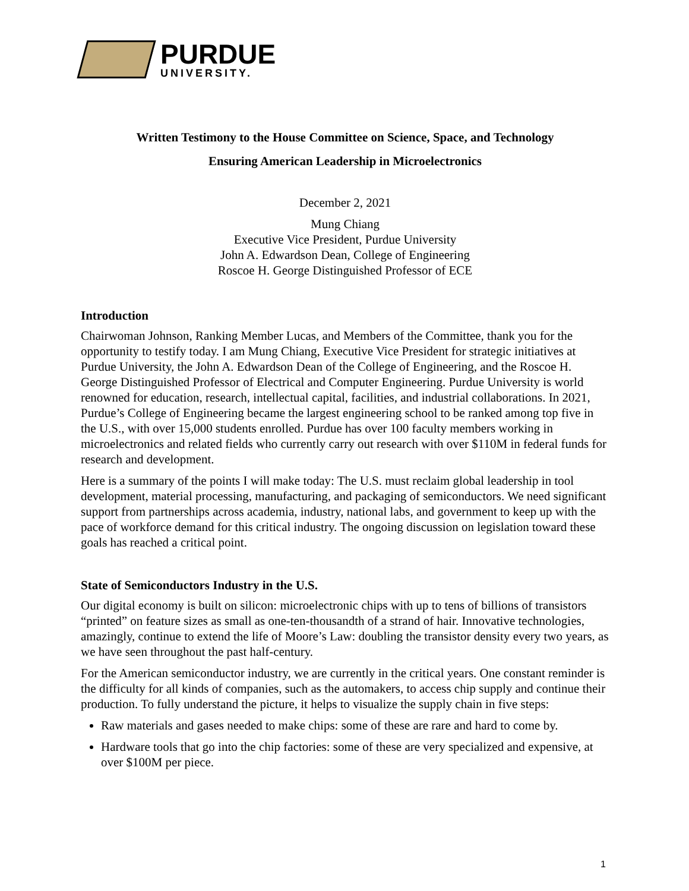PURDUE
UNIVERSITY.
Written Testimony to the House Committee on Science, Space, and Technology
Ensuring American Leadership in Microelectronics
December 2, 2021
Mung Chiang
Executive Vice President, Purdue University
John A. Edwardson Dean, College of Engineering
Roscoe H. George Distinguished Professor of ECE
Introduction
Chairwoman Johnson, Ranking Member Lucas, and Members of the Committee, thank you for the opportunity to testify today. I am Mung Chiang, Executive Vice President for strategic initiatives at Purdue University, the John A. Edwardson Dean of the College of Engineering, and the Roscoe H. George Distinguished Professor of Electrical and Computer Engineering. Purdue University is world renowned for education, research, intellectual capital, facilities, and industrial collaborations. In 2021, Purdue’s College of Engineering became the largest engineering school to be ranked among top five in the U.S., with over 15,000 students enrolled. Purdue has over 100 faculty members working in microelectronics and related fields who currently carry out research with over $110M in federal funds for research and development.
Here is a summary of the points I will make today: The U.S. must reclaim global leadership in tool development, material processing, manufacturing, and packaging of semiconductors. We need significant support from partnerships across academia, industry, national labs, and government to keep up with the pace of workforce demand for this critical industry. The ongoing discussion on legislation toward these goals has reached a critical point.
State of Semiconductors Industry in the U.S.
Our digital economy is built on silicon: microelectronic chips with up to tens of billions of transistors “printed” on feature sizes as small as one-ten-thousandth of a strand of hair. Innovative technologies, amazingly, continue to extend the life of Moore’s Law: doubling the transistor density every two years, as we have seen throughout the past half-century.
For the American semiconductor industry, we are currently in the critical years. One constant reminder is the difficulty for all kinds of companies, such as the automakers, to access chip supply and continue their production. To fully understand the picture, it helps to visualize the supply chain in five steps:
Raw materials and gases needed to make chips: some of these are rare and hard to come by.
Hardware tools that go into the chip factories: some of these are very specialized and expensive, at over $100M per piece.
1